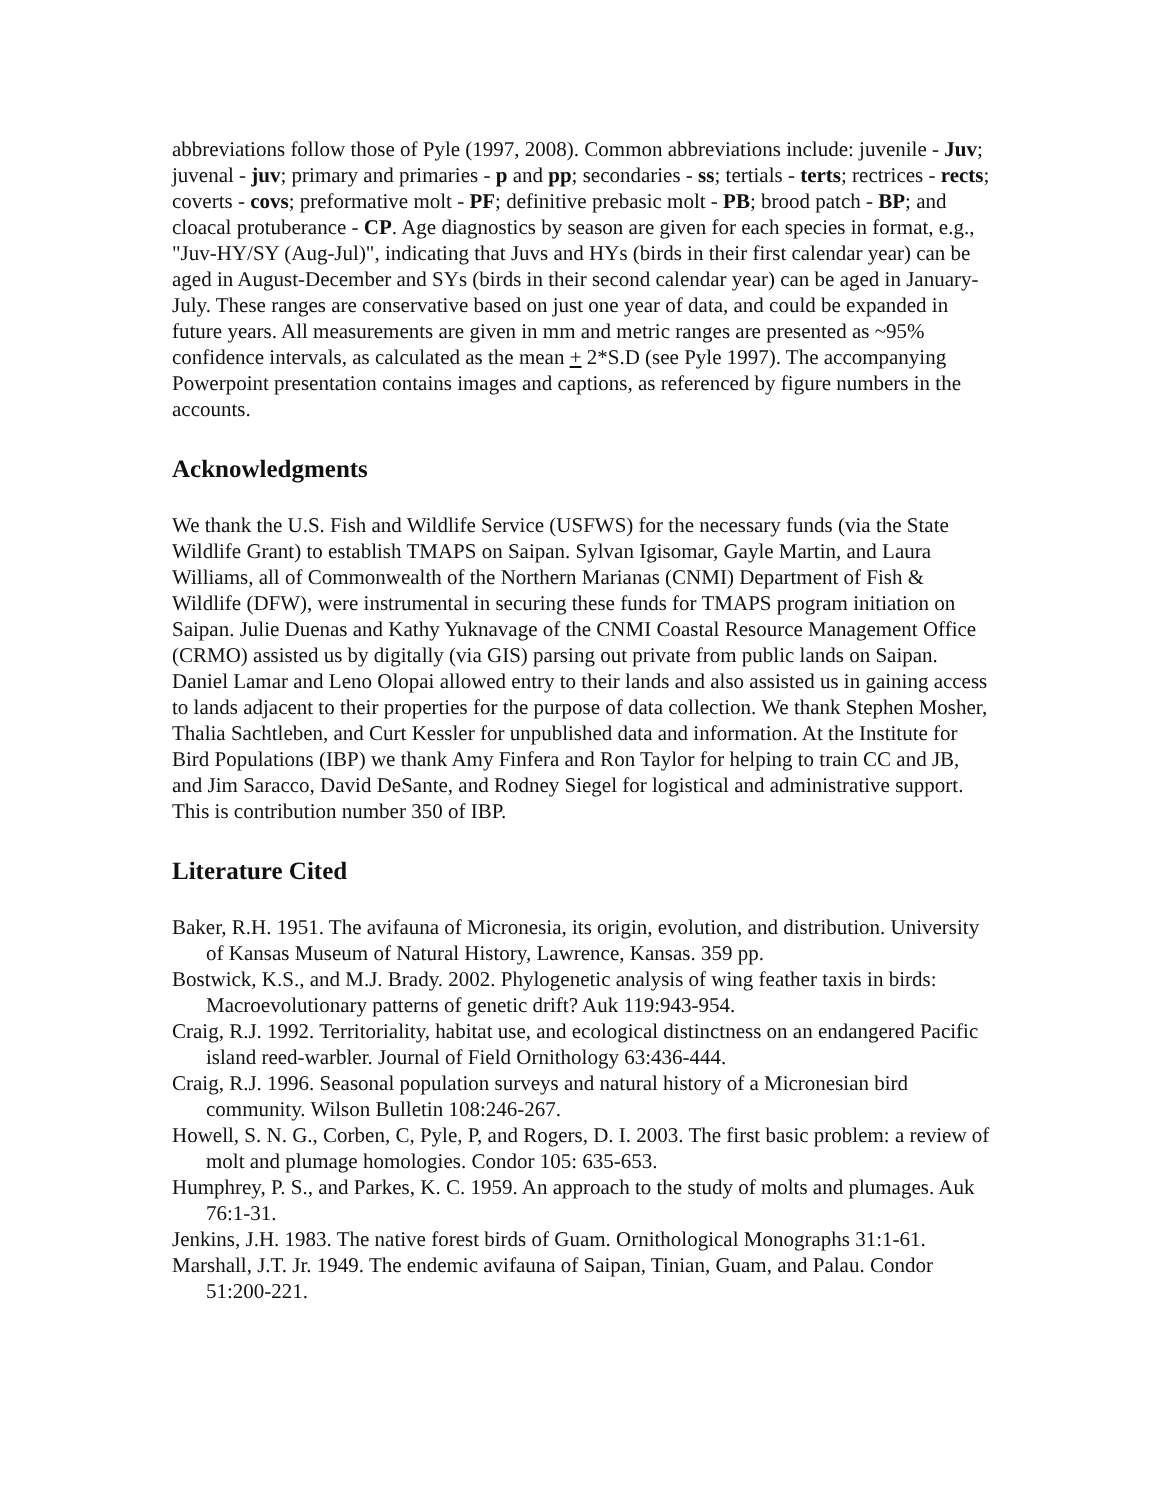abbreviations follow those of Pyle (1997, 2008). Common abbreviations include: juvenile - Juv; juvenal - juv; primary and primaries - p and pp; secondaries - ss; tertials - terts; rectrices - rects; coverts - covs; preformative molt - PF; definitive prebasic molt - PB; brood patch - BP; and cloacal protuberance - CP. Age diagnostics by season are given for each species in format, e.g., "Juv-HY/SY (Aug-Jul)", indicating that Juvs and HYs (birds in their first calendar year) can be aged in August-December and SYs (birds in their second calendar year) can be aged in January-July. These ranges are conservative based on just one year of data, and could be expanded in future years. All measurements are given in mm and metric ranges are presented as ~95% confidence intervals, as calculated as the mean + 2*S.D (see Pyle 1997). The accompanying Powerpoint presentation contains images and captions, as referenced by figure numbers in the accounts.
Acknowledgments
We thank the U.S. Fish and Wildlife Service (USFWS) for the necessary funds (via the State Wildlife Grant) to establish TMAPS on Saipan. Sylvan Igisomar, Gayle Martin, and Laura Williams, all of Commonwealth of the Northern Marianas (CNMI) Department of Fish & Wildlife (DFW), were instrumental in securing these funds for TMAPS program initiation on Saipan. Julie Duenas and Kathy Yuknavage of the CNMI Coastal Resource Management Office (CRMO) assisted us by digitally (via GIS) parsing out private from public lands on Saipan. Daniel Lamar and Leno Olopai allowed entry to their lands and also assisted us in gaining access to lands adjacent to their properties for the purpose of data collection. We thank Stephen Mosher, Thalia Sachtleben, and Curt Kessler for unpublished data and information. At the Institute for Bird Populations (IBP) we thank Amy Finfera and Ron Taylor for helping to train CC and JB, and Jim Saracco, David DeSante, and Rodney Siegel for logistical and administrative support. This is contribution number 350 of IBP.
Literature Cited
Baker, R.H. 1951. The avifauna of Micronesia, its origin, evolution, and distribution. University of Kansas Museum of Natural History, Lawrence, Kansas. 359 pp.
Bostwick, K.S., and M.J. Brady. 2002. Phylogenetic analysis of wing feather taxis in birds: Macroevolutionary patterns of genetic drift? Auk 119:943-954.
Craig, R.J. 1992. Territoriality, habitat use, and ecological distinctness on an endangered Pacific island reed-warbler. Journal of Field Ornithology 63:436-444.
Craig, R.J. 1996. Seasonal population surveys and natural history of a Micronesian bird community. Wilson Bulletin 108:246-267.
Howell, S. N. G., Corben, C, Pyle, P, and Rogers, D. I. 2003. The first basic problem: a review of molt and plumage homologies. Condor 105: 635-653.
Humphrey, P. S., and Parkes, K. C. 1959. An approach to the study of molts and plumages. Auk 76:1-31.
Jenkins, J.H. 1983. The native forest birds of Guam. Ornithological Monographs 31:1-61.
Marshall, J.T. Jr. 1949. The endemic avifauna of Saipan, Tinian, Guam, and Palau. Condor 51:200-221.